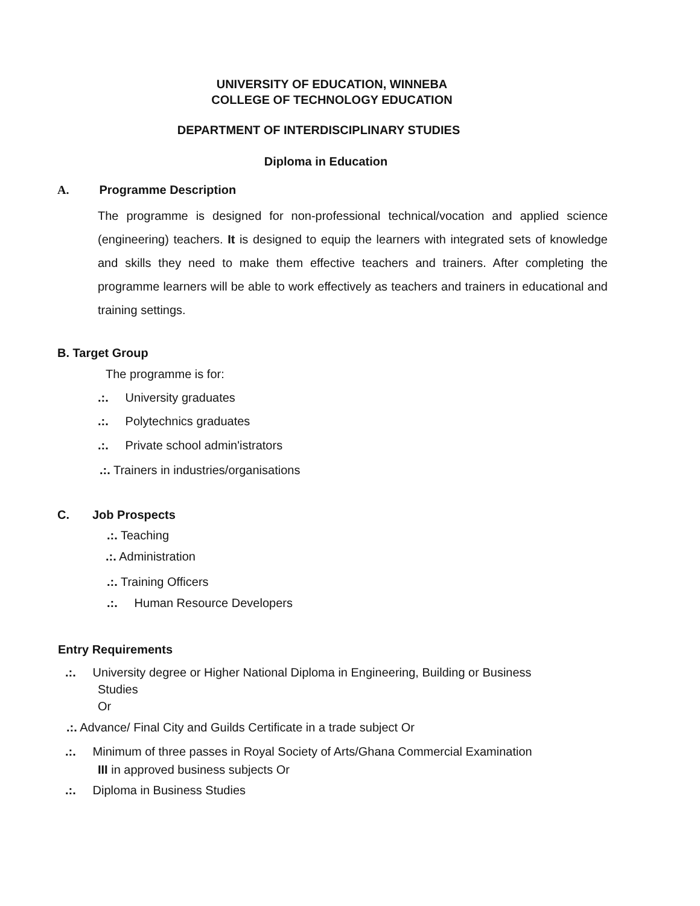UNIVERSITY OF EDUCATION, WINNEBA
COLLEGE OF TECHNOLOGY EDUCATION
DEPARTMENT OF INTERDISCIPLINARY STUDIES
Diploma in Education
A. Programme Description
The programme is designed for non-professional technical/vocation and applied science (engineering) teachers. It is designed to equip the learners with integrated sets of knowledge and skills they need to make them effective teachers and trainers. After completing the programme learners will be able to work effectively as teachers and trainers in educational and training settings.
B. Target Group
The programme is for:
.:. University graduates
.:. Polytechnics graduates
.:. Private school admin'istrators
.:. Trainers in industries/organisations
C. Job Prospects
.:. Teaching
.:. Administration
.:. Training Officers
.:. Human Resource Developers
Entry Requirements
.:. University degree or Higher National Diploma in Engineering, Building or Business
Studies
Or
.:. Advance/ Final City and Guilds Certificate in a trade subject Or
.:. Minimum of three passes in Royal Society of Arts/Ghana Commercial Examination
III in approved business subjects Or
.:. Diploma in Business Studies